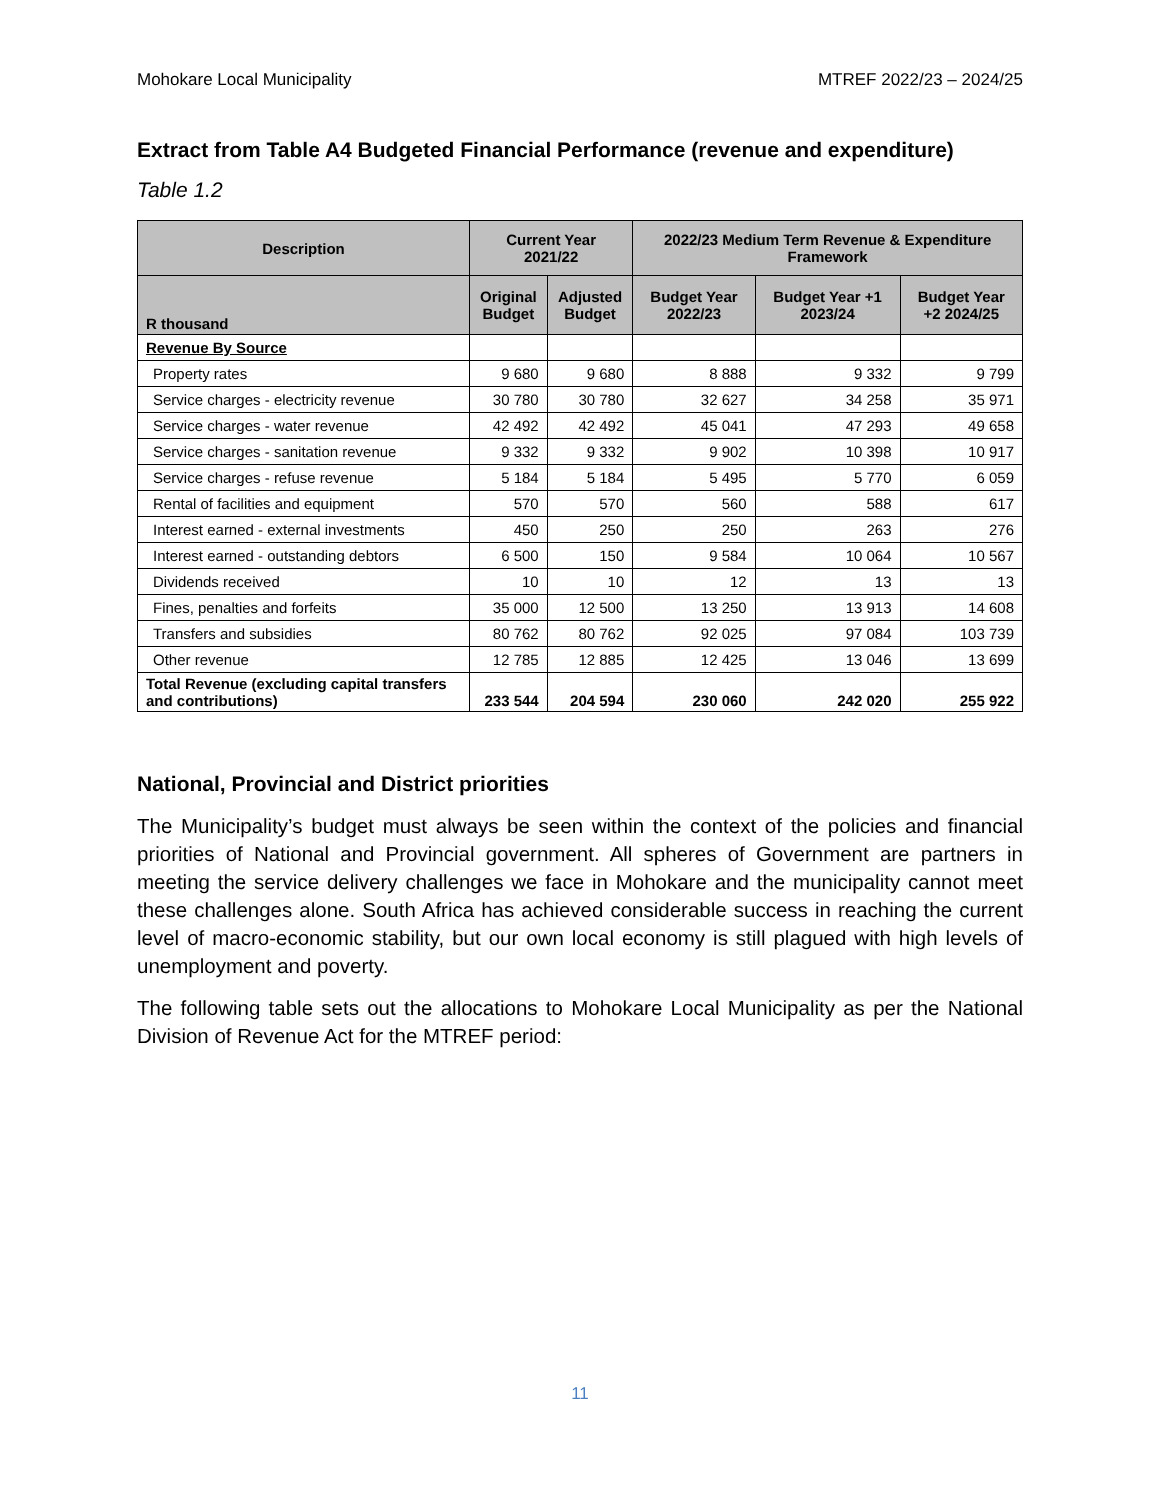Mohokare Local Municipality MTREF 2022/23 – 2024/25
Extract from Table A4 Budgeted Financial Performance (revenue and expenditure)
Table 1.2
| Description | Current Year 2021/22 | | 2022/23 Medium Term Revenue & Expenditure Framework | | |
| --- | --- | --- | --- | --- | --- |
| R thousand | Original Budget | Adjusted Budget | Budget Year 2022/23 | Budget Year +1 2023/24 | Budget Year +2 2024/25 |
| Revenue By Source | | | | | |
| Property rates | 9 680 | 9 680 | 8 888 | 9 332 | 9 799 |
| Service charges - electricity revenue | 30 780 | 30 780 | 32 627 | 34 258 | 35 971 |
| Service charges - water revenue | 42 492 | 42 492 | 45 041 | 47 293 | 49 658 |
| Service charges - sanitation revenue | 9 332 | 9 332 | 9 902 | 10 398 | 10 917 |
| Service charges - refuse revenue | 5 184 | 5 184 | 5 495 | 5 770 | 6 059 |
| Rental of facilities and equipment | 570 | 570 | 560 | 588 | 617 |
| Interest earned - external investments | 450 | 250 | 250 | 263 | 276 |
| Interest earned - outstanding debtors | 6 500 | 150 | 9 584 | 10 064 | 10 567 |
| Dividends received | 10 | 10 | 12 | 13 | 13 |
| Fines, penalties and forfeits | 35 000 | 12 500 | 13 250 | 13 913 | 14 608 |
| Transfers and subsidies | 80 762 | 80 762 | 92 025 | 97 084 | 103 739 |
| Other revenue | 12 785 | 12 885 | 12 425 | 13 046 | 13 699 |
| Total Revenue (excluding capital transfers and contributions) | 233 544 | 204 594 | 230 060 | 242 020 | 255 922 |
National, Provincial and District priorities
The Municipality’s budget must always be seen within the context of the policies and financial priorities of National and Provincial government. All spheres of Government are partners in meeting the service delivery challenges we face in Mohokare and the municipality cannot meet these challenges alone. South Africa has achieved considerable success in reaching the current level of macro-economic stability, but our own local economy is still plagued with high levels of unemployment and poverty.
The following table sets out the allocations to Mohokare Local Municipality as per the National Division of Revenue Act for the MTREF period:
11